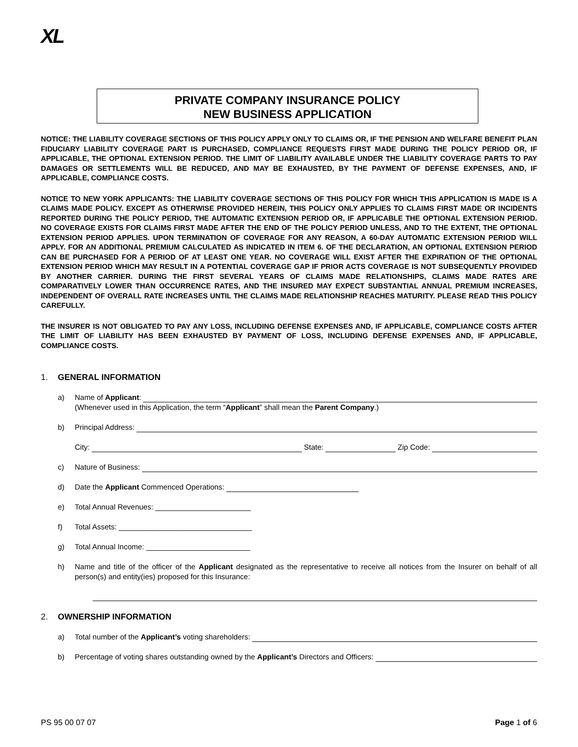XL
PRIVATE COMPANY INSURANCE POLICY
NEW BUSINESS APPLICATION
NOTICE: THE LIABILITY COVERAGE SECTIONS OF THIS POLICY APPLY ONLY TO CLAIMS OR, IF THE PENSION AND WELFARE BENEFIT PLAN FIDUCIARY LIABILITY COVERAGE PART IS PURCHASED, COMPLIANCE REQUESTS FIRST MADE DURING THE POLICY PERIOD OR, IF APPLICABLE, THE OPTIONAL EXTENSION PERIOD. THE LIMIT OF LIABILITY AVAILABLE UNDER THE LIABILITY COVERAGE PARTS TO PAY DAMAGES OR SETTLEMENTS WILL BE REDUCED, AND MAY BE EXHAUSTED, BY THE PAYMENT OF DEFENSE EXPENSES, AND, IF APPLICABLE, COMPLIANCE COSTS.
NOTICE TO NEW YORK APPLICANTS: THE LIABILITY COVERAGE SECTIONS OF THIS POLICY FOR WHICH THIS APPLICATION IS MADE IS A CLAIMS MADE POLICY. EXCEPT AS OTHERWISE PROVIDED HEREIN, THIS POLICY ONLY APPLIES TO CLAIMS FIRST MADE OR INCIDENTS REPORTED DURING THE POLICY PERIOD, THE AUTOMATIC EXTENSION PERIOD OR, IF APPLICABLE THE OPTIONAL EXTENSION PERIOD. NO COVERAGE EXISTS FOR CLAIMS FIRST MADE AFTER THE END OF THE POLICY PERIOD UNLESS, AND TO THE EXTENT, THE OPTIONAL EXTENSION PERIOD APPLIES. UPON TERMINATION OF COVERAGE FOR ANY REASON, A 60-DAY AUTOMATIC EXTENSION PERIOD WILL APPLY. FOR AN ADDITIONAL PREMIUM CALCULATED AS INDICATED IN ITEM 6. OF THE DECLARATION, AN OPTIONAL EXTENSION PERIOD CAN BE PURCHASED FOR A PERIOD OF AT LEAST ONE YEAR. NO COVERAGE WILL EXIST AFTER THE EXPIRATION OF THE OPTIONAL EXTENSION PERIOD WHICH MAY RESULT IN A POTENTIAL COVERAGE GAP IF PRIOR ACTS COVERAGE IS NOT SUBSEQUENTLY PROVIDED BY ANOTHER CARRIER. DURING THE FIRST SEVERAL YEARS OF CLAIMS MADE RELATIONSHIPS, CLAIMS MADE RATES ARE COMPARATIVELY LOWER THAN OCCURRENCE RATES, AND THE INSURED MAY EXPECT SUBSTANTIAL ANNUAL PREMIUM INCREASES, INDEPENDENT OF OVERALL RATE INCREASES UNTIL THE CLAIMS MADE RELATIONSHIP REACHES MATURITY. PLEASE READ THIS POLICY CAREFULLY.
THE INSURER IS NOT OBLIGATED TO PAY ANY LOSS, INCLUDING DEFENSE EXPENSES AND, IF APPLICABLE, COMPLIANCE COSTS AFTER THE LIMIT OF LIABILITY HAS BEEN EXHAUSTED BY PAYMENT OF LOSS, INCLUDING DEFENSE EXPENSES AND, IF APPLICABLE, COMPLIANCE COSTS.
1. GENERAL INFORMATION
a) Name of Applicant:
(Whenever used in this Application, the term “Applicant” shall mean the Parent Company.)
b) Principal Address:
City: State: Zip Code:
c) Nature of Business:
d) Date the Applicant Commenced Operations:
e) Total Annual Revenues: _______________________
f) Total Assets: ________________________________
g) Total Annual Income: _________________________
h) Name and title of the officer of the Applicant designated as the representative to receive all notices from the Insurer on behalf of all person(s) and entity(ies) proposed for this Insurance:
2. OWNERSHIP INFORMATION
a) Total number of the Applicant’s voting shareholders:
b) Percentage of voting shares outstanding owned by the Applicant’s Directors and Officers:
PS 95 00 07 07 Page 1 of 6